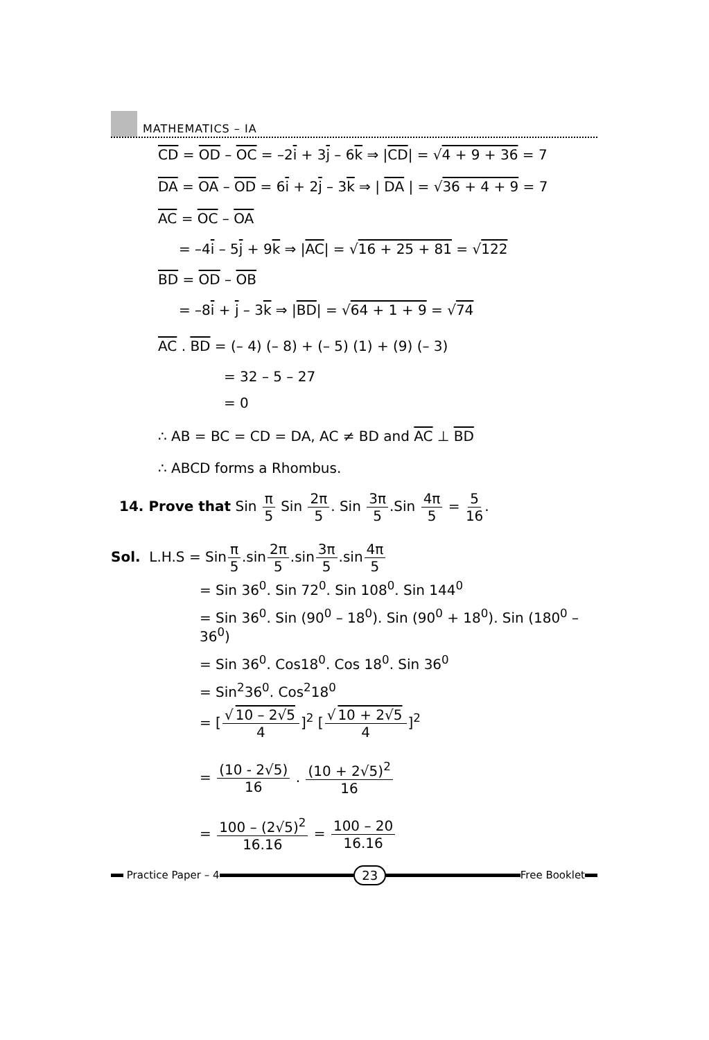MATHEMATICS – IA
CD = OD – OC = –2i + 3j – 6k ⇒ |CD| = √4 + 9 + 36 = 7
DA = OA – OD = 6i + 2j – 3k ⇒ | DA | = √36 + 4 + 9 = 7
AC = OC – OA
= –4i – 5j + 9k ⇒ |AC| = √16 + 25 + 81 = √122
BD = OD – OB
= –8i + j – 3k ⇒ |BD| = √64 + 1 + 9 = √74
AC . BD = (– 4) (– 8) + (– 5) (1) + (9) (– 3)
= 32 – 5 – 27
= 0
∴ AB = BC = CD = DA, AC ≠ BD and AC ⊥ BD
∴ ABCD forms a Rhombus.
14. Prove that Sin π 5 Sin 2π 5. Sin 3π 5.Sin 4π 5 = 5 16.
Sol. L.H.S = Sinπ 5.sin2π 5.sin3π 5.sin4π 5
= Sin 36<sup>0</sup>. Sin 72<sup>0</sup>. Sin 108<sup>0</sup>. Sin 144<sup>0</sup>
= Sin 36<sup>0</sup>. Sin (90<sup>0</sup> – 18<sup>0</sup>). Sin (90<sup>0</sup> + 18<sup>0</sup>). Sin (180<sup>0</sup> – 36<sup>0</sup>)
= Sin 36<sup>0</sup>. Cos18<sup>0</sup>. Cos 18<sup>0</sup>. Sin 36<sup>0</sup>
= Sin<sup>2</sup>36<sup>0</sup>. Cos<sup>2</sup>18<sup>0</sup>
= [√ 10 – 2√5 4]<sup>2</sup> [√ 10 + 2√5 4]<sup>2</sup>
= (10 - 2√5) 16 . (10 + 2√5)<sup>2</sup> 16
= 100 – (2√5)<sup>2</sup> 16.16 = 100 – 20 16.16
Practice Paper – 4
23
Free Booklet